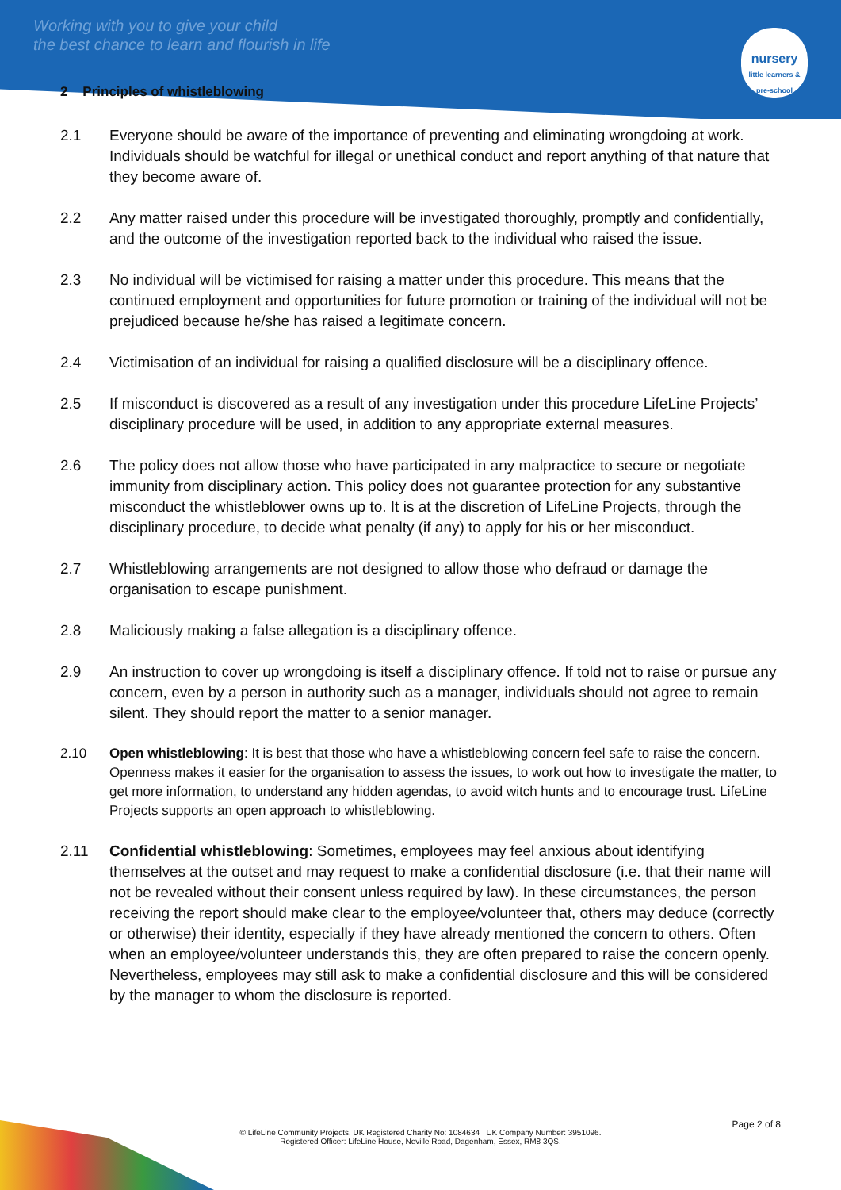Working with you to give your child
the best chance to learn and flourish in life
nursery
little learners & pre-school
2 Principles of whistleblowing
2.1 Everyone should be aware of the importance of preventing and eliminating wrongdoing at work. Individuals should be watchful for illegal or unethical conduct and report anything of that nature that they become aware of.
2.2 Any matter raised under this procedure will be investigated thoroughly, promptly and confidentially, and the outcome of the investigation reported back to the individual who raised the issue.
2.3 No individual will be victimised for raising a matter under this procedure. This means that the continued employment and opportunities for future promotion or training of the individual will not be prejudiced because he/she has raised a legitimate concern.
2.4 Victimisation of an individual for raising a qualified disclosure will be a disciplinary offence.
2.5 If misconduct is discovered as a result of any investigation under this procedure LifeLine Projects’ disciplinary procedure will be used, in addition to any appropriate external measures.
2.6 The policy does not allow those who have participated in any malpractice to secure or negotiate immunity from disciplinary action. This policy does not guarantee protection for any substantive misconduct the whistleblower owns up to. It is at the discretion of LifeLine Projects, through the disciplinary procedure, to decide what penalty (if any) to apply for his or her misconduct.
2.7 Whistleblowing arrangements are not designed to allow those who defraud or damage the organisation to escape punishment.
2.8 Maliciously making a false allegation is a disciplinary offence.
2.9 An instruction to cover up wrongdoing is itself a disciplinary offence. If told not to raise or pursue any concern, even by a person in authority such as a manager, individuals should not agree to remain silent. They should report the matter to a senior manager.
2.10 Open whistleblowing: It is best that those who have a whistleblowing concern feel safe to raise the concern. Openness makes it easier for the organisation to assess the issues, to work out how to investigate the matter, to get more information, to understand any hidden agendas, to avoid witch hunts and to encourage trust. LifeLine Projects supports an open approach to whistleblowing.
2.11 Confidential whistleblowing: Sometimes, employees may feel anxious about identifying themselves at the outset and may request to make a confidential disclosure (i.e. that their name will not be revealed without their consent unless required by law). In these circumstances, the person receiving the report should make clear to the employee/volunteer that, others may deduce (correctly or otherwise) their identity, especially if they have already mentioned the concern to others. Often when an employee/volunteer understands this, they are often prepared to raise the concern openly. Nevertheless, employees may still ask to make a confidential disclosure and this will be considered by the manager to whom the disclosure is reported.
Page 2 of 8
© LifeLine Community Projects. UK Registered Charity No: 1084634 UK Company Number: 3951096.
Registered Officer: LifeLine House, Neville Road, Dagenham, Essex, RM8 3QS.